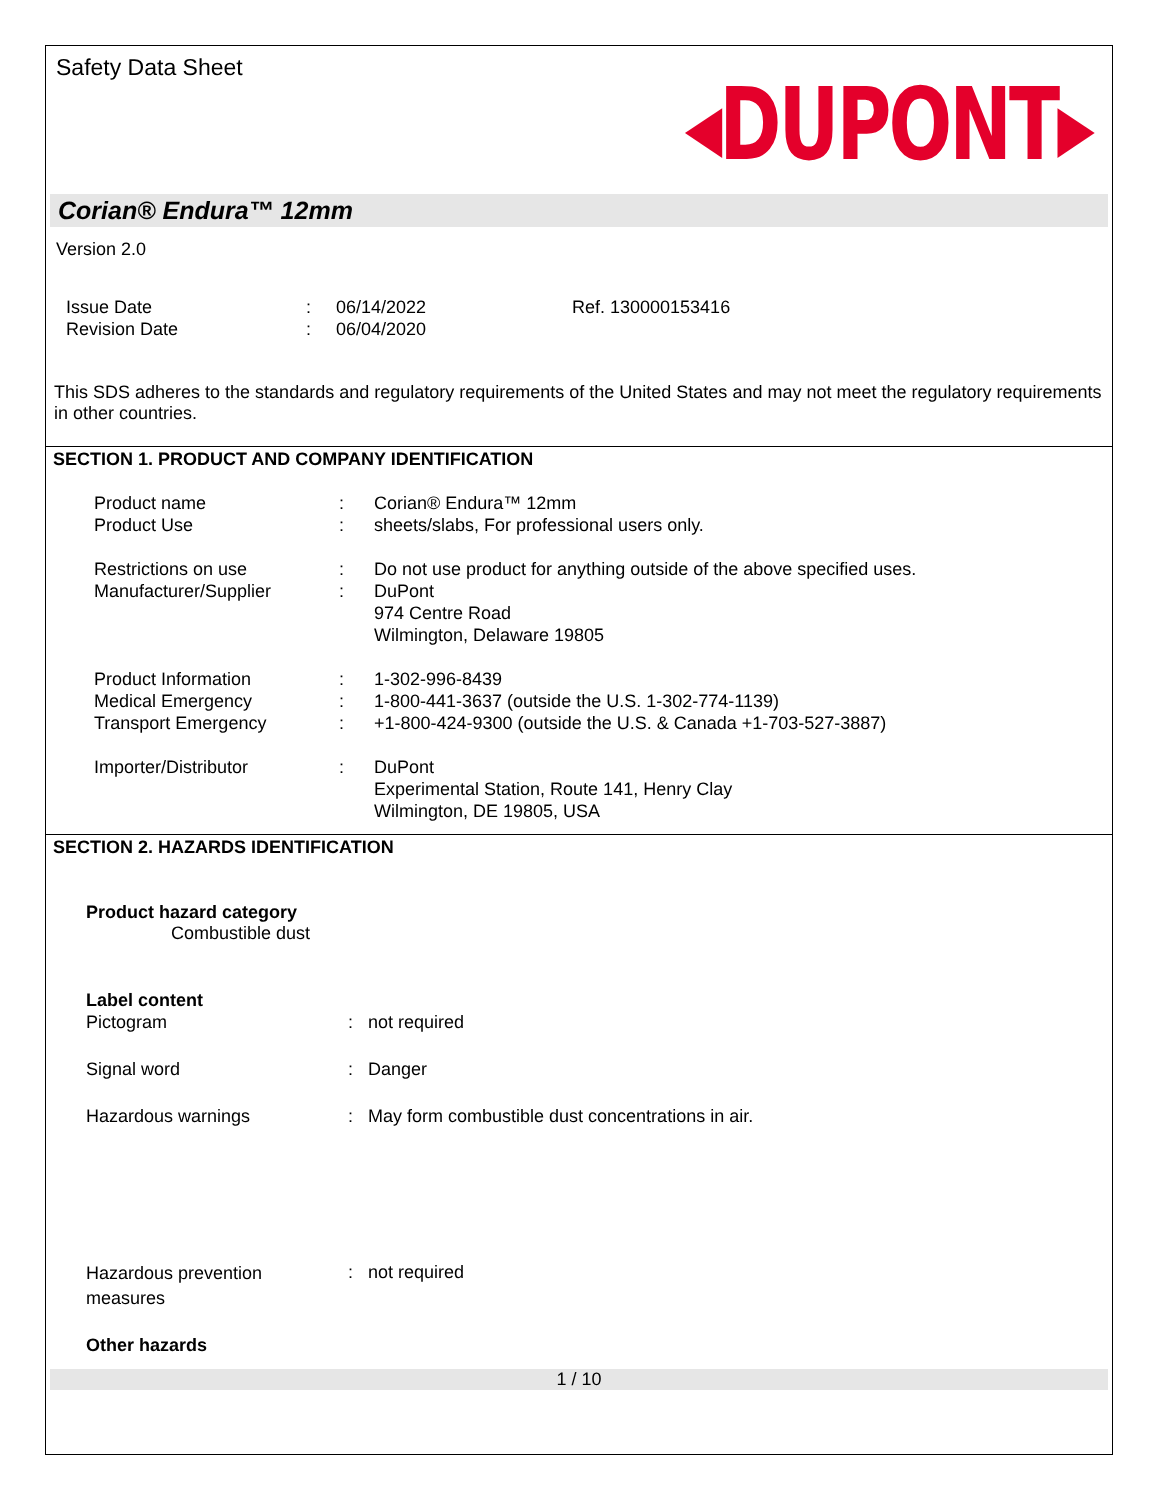Safety Data Sheet
◂DUPONT▸
Corian® Endura™ 12mm
Version 2.0
| Issue Date | : | 06/14/2022 | Ref. 130000153416 |
| Revision Date | : | 06/04/2020 | |
This SDS adheres to the standards and regulatory requirements of the United States and may not meet the regulatory requirements in other countries.
SECTION 1. PRODUCT AND COMPANY IDENTIFICATION
| Product name | : | Corian® Endura™ 12mm |
| Product Use | : | sheets/slabs, For professional users only. |
| Restrictions on use | : | Do not use product for anything outside of the above specified uses. |
| Manufacturer/Supplier | : | DuPont 974 Centre Road Wilmington, Delaware 19805 |
| Product Information | : | 1-302-996-8439 |
| Medical Emergency | : | 1-800-441-3637 (outside the U.S. 1-302-774-1139) |
| Transport Emergency | : | +1-800-424-9300 (outside the U.S. & Canada +1-703-527-3887) |
| Importer/Distributor | : | DuPont Experimental Station, Route 141, Henry Clay Wilmington, DE 19805, USA |
SECTION 2. HAZARDS IDENTIFICATION
Product hazard category
Combustible dust
Label content
| Pictogram | : | not required |
| Signal word | : | Danger |
| Hazardous warnings | : | May form combustible dust concentrations in air. |
| Hazardous prevention measures | : | not required |
Other hazards
1 / 10